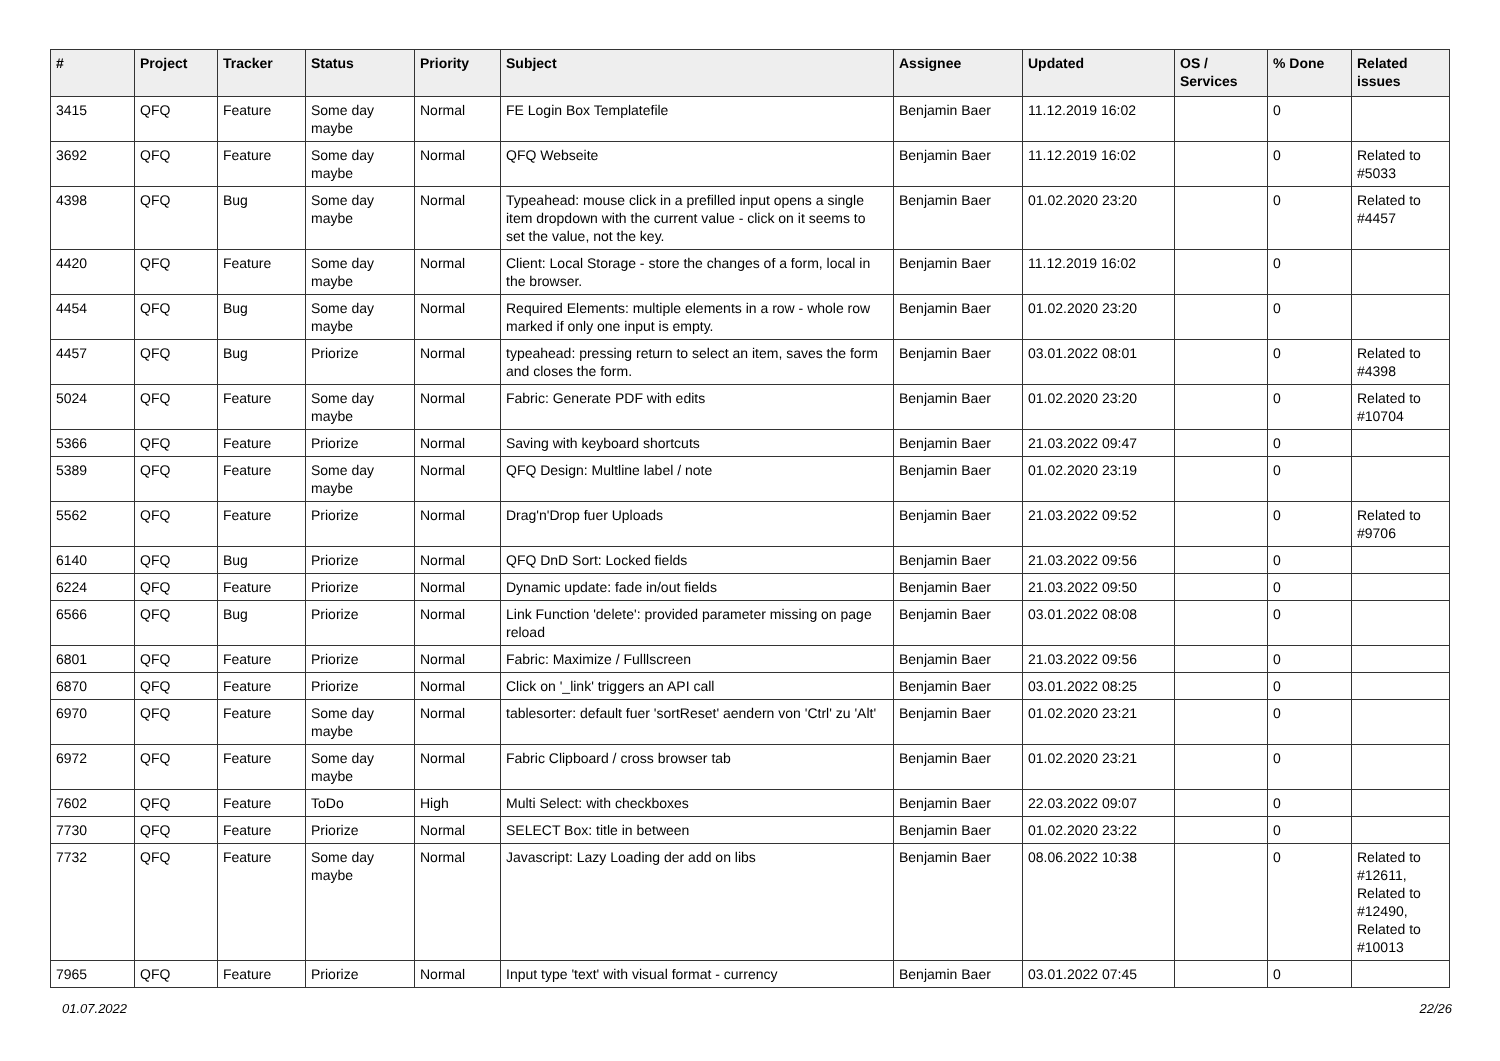| # | Project | Tracker | Status | Priority | Subject | Assignee | Updated | OS / Services | % Done | Related issues |
| --- | --- | --- | --- | --- | --- | --- | --- | --- | --- | --- |
| 3415 | QFQ | Feature | Some day maybe | Normal | FE Login Box Templatefile | Benjamin Baer | 11.12.2019 16:02 | | 0 | |
| 3692 | QFQ | Feature | Some day maybe | Normal | QFQ Webseite | Benjamin Baer | 11.12.2019 16:02 | | 0 | Related to #5033 |
| 4398 | QFQ | Bug | Some day maybe | Normal | Typeahead: mouse click in a prefilled input opens a single item dropdown with the current value - click on it seems to set the value, not the key. | Benjamin Baer | 01.02.2020 23:20 | | 0 | Related to #4457 |
| 4420 | QFQ | Feature | Some day maybe | Normal | Client: Local Storage - store the changes of a form, local in the browser. | Benjamin Baer | 11.12.2019 16:02 | | 0 | |
| 4454 | QFQ | Bug | Some day maybe | Normal | Required Elements: multiple elements in a row - whole row marked if only one input is empty. | Benjamin Baer | 01.02.2020 23:20 | | 0 | |
| 4457 | QFQ | Bug | Priorize | Normal | typeahead: pressing return to select an item, saves the form and closes the form. | Benjamin Baer | 03.01.2022 08:01 | | 0 | Related to #4398 |
| 5024 | QFQ | Feature | Some day maybe | Normal | Fabric: Generate PDF with edits | Benjamin Baer | 01.02.2020 23:20 | | 0 | Related to #10704 |
| 5366 | QFQ | Feature | Priorize | Normal | Saving with keyboard shortcuts | Benjamin Baer | 21.03.2022 09:47 | | 0 | |
| 5389 | QFQ | Feature | Some day maybe | Normal | QFQ Design: Multline label / note | Benjamin Baer | 01.02.2020 23:19 | | 0 | |
| 5562 | QFQ | Feature | Priorize | Normal | Drag'n'Drop fuer Uploads | Benjamin Baer | 21.03.2022 09:52 | | 0 | Related to #9706 |
| 6140 | QFQ | Bug | Priorize | Normal | QFQ DnD Sort: Locked fields | Benjamin Baer | 21.03.2022 09:56 | | 0 | |
| 6224 | QFQ | Feature | Priorize | Normal | Dynamic update: fade in/out fields | Benjamin Baer | 21.03.2022 09:50 | | 0 | |
| 6566 | QFQ | Bug | Priorize | Normal | Link Function 'delete': provided parameter missing on page reload | Benjamin Baer | 03.01.2022 08:08 | | 0 | |
| 6801 | QFQ | Feature | Priorize | Normal | Fabric: Maximize / Fulllscreen | Benjamin Baer | 21.03.2022 09:56 | | 0 | |
| 6870 | QFQ | Feature | Priorize | Normal | Click on '_link' triggers an API call | Benjamin Baer | 03.01.2022 08:25 | | 0 | |
| 6970 | QFQ | Feature | Some day maybe | Normal | tablesorter: default fuer 'sortReset' aendern von 'Ctrl' zu 'Alt' | Benjamin Baer | 01.02.2020 23:21 | | 0 | |
| 6972 | QFQ | Feature | Some day maybe | Normal | Fabric Clipboard / cross browser tab | Benjamin Baer | 01.02.2020 23:21 | | 0 | |
| 7602 | QFQ | Feature | ToDo | High | Multi Select: with checkboxes | Benjamin Baer | 22.03.2022 09:07 | | 0 | |
| 7730 | QFQ | Feature | Priorize | Normal | SELECT Box: title in between | Benjamin Baer | 01.02.2020 23:22 | | 0 | |
| 7732 | QFQ | Feature | Some day maybe | Normal | Javascript: Lazy Loading der add on libs | Benjamin Baer | 08.06.2022 10:38 | | 0 | Related to #12611, Related to #12490, Related to #10013 |
| 7965 | QFQ | Feature | Priorize | Normal | Input type 'text' with visual format - currency | Benjamin Baer | 03.01.2022 07:45 | | 0 | |
01.07.2022 22/26